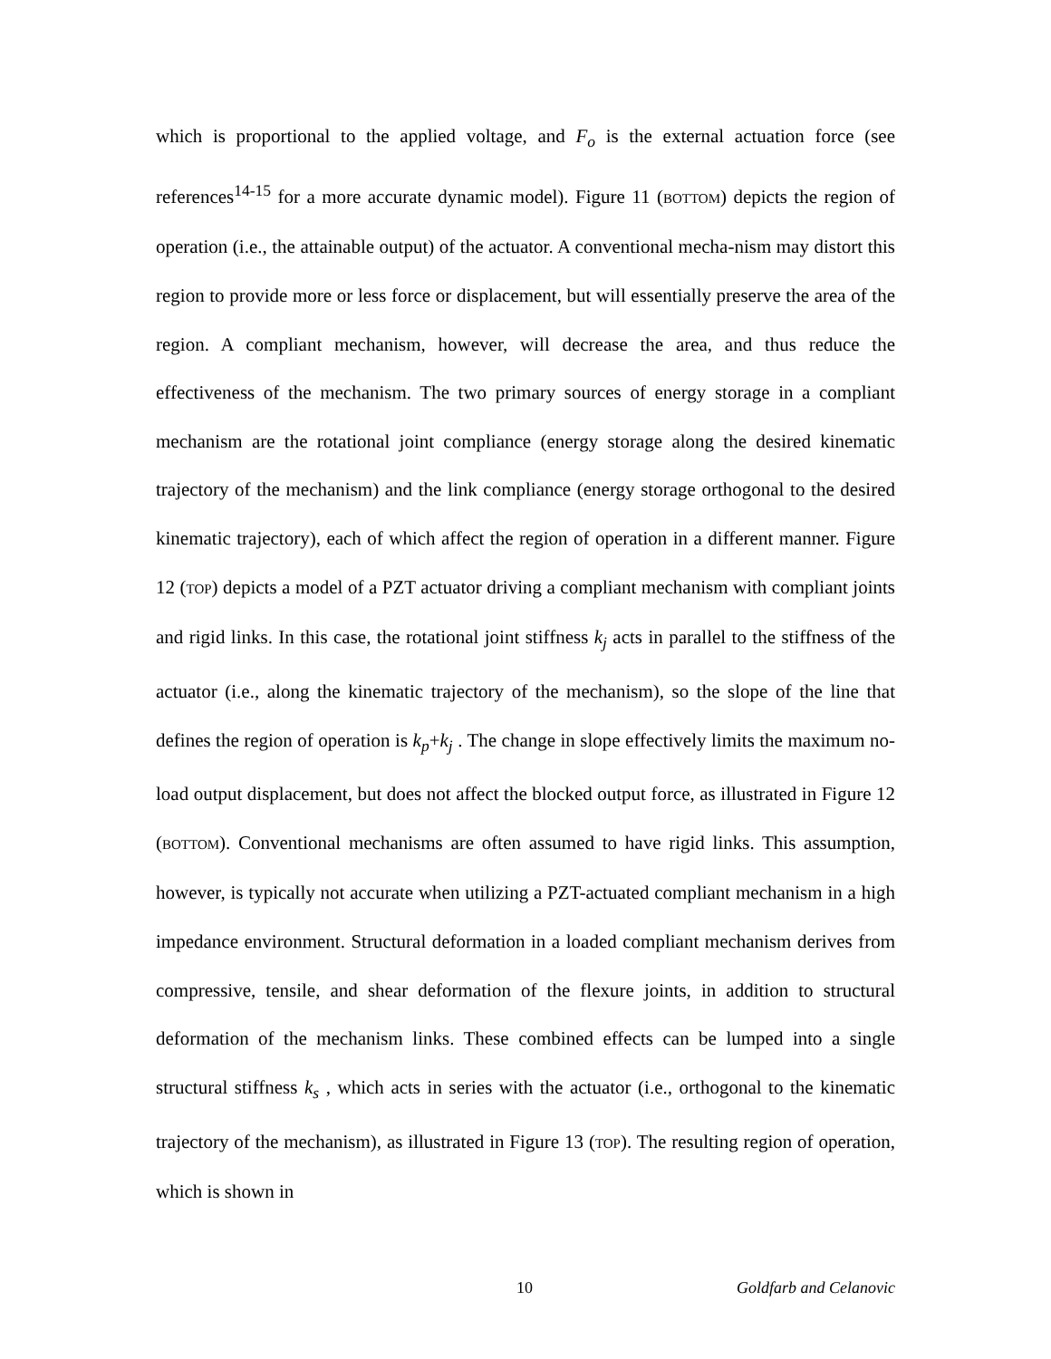which is proportional to the applied voltage, and F<sub>o</sub> is the external actuation force (see references<sup>14-15</sup> for a more accurate dynamic model). Figure 11 (BOTTOM) depicts the region of operation (i.e., the attainable output) of the actuator. A conventional mecha-nism may distort this region to provide more or less force or displacement, but will essentially preserve the area of the region. A compliant mechanism, however, will decrease the area, and thus reduce the effectiveness of the mechanism. The two primary sources of energy storage in a compliant mechanism are the rotational joint compliance (energy storage along the desired kinematic trajectory of the mechanism) and the link compliance (energy storage orthogonal to the desired kinematic trajectory), each of which affect the region of operation in a different manner. Figure 12 (TOP) depicts a model of a PZT actuator driving a compliant mechanism with compliant joints and rigid links. In this case, the rotational joint stiffness k<sub>j</sub> acts in parallel to the stiffness of the actuator (i.e., along the kinematic trajectory of the mechanism), so the slope of the line that defines the region of operation is k<sub>p</sub>+k<sub>j</sub> . The change in slope effectively limits the maximum no-load output displacement, but does not affect the blocked output force, as illustrated in Figure 12 (BOTTOM). Conventional mechanisms are often assumed to have rigid links. This assumption, however, is typically not accurate when utilizing a PZT-actuated compliant mechanism in a high impedance environment. Structural deformation in a loaded compliant mechanism derives from compressive, tensile, and shear deformation of the flexure joints, in addition to structural deformation of the mechanism links. These combined effects can be lumped into a single structural stiffness k<sub>s</sub> , which acts in series with the actuator (i.e., orthogonal to the kinematic trajectory of the mechanism), as illustrated in Figure 13 (TOP). The resulting region of operation, which is shown in
10 Goldfarb and Celanovic